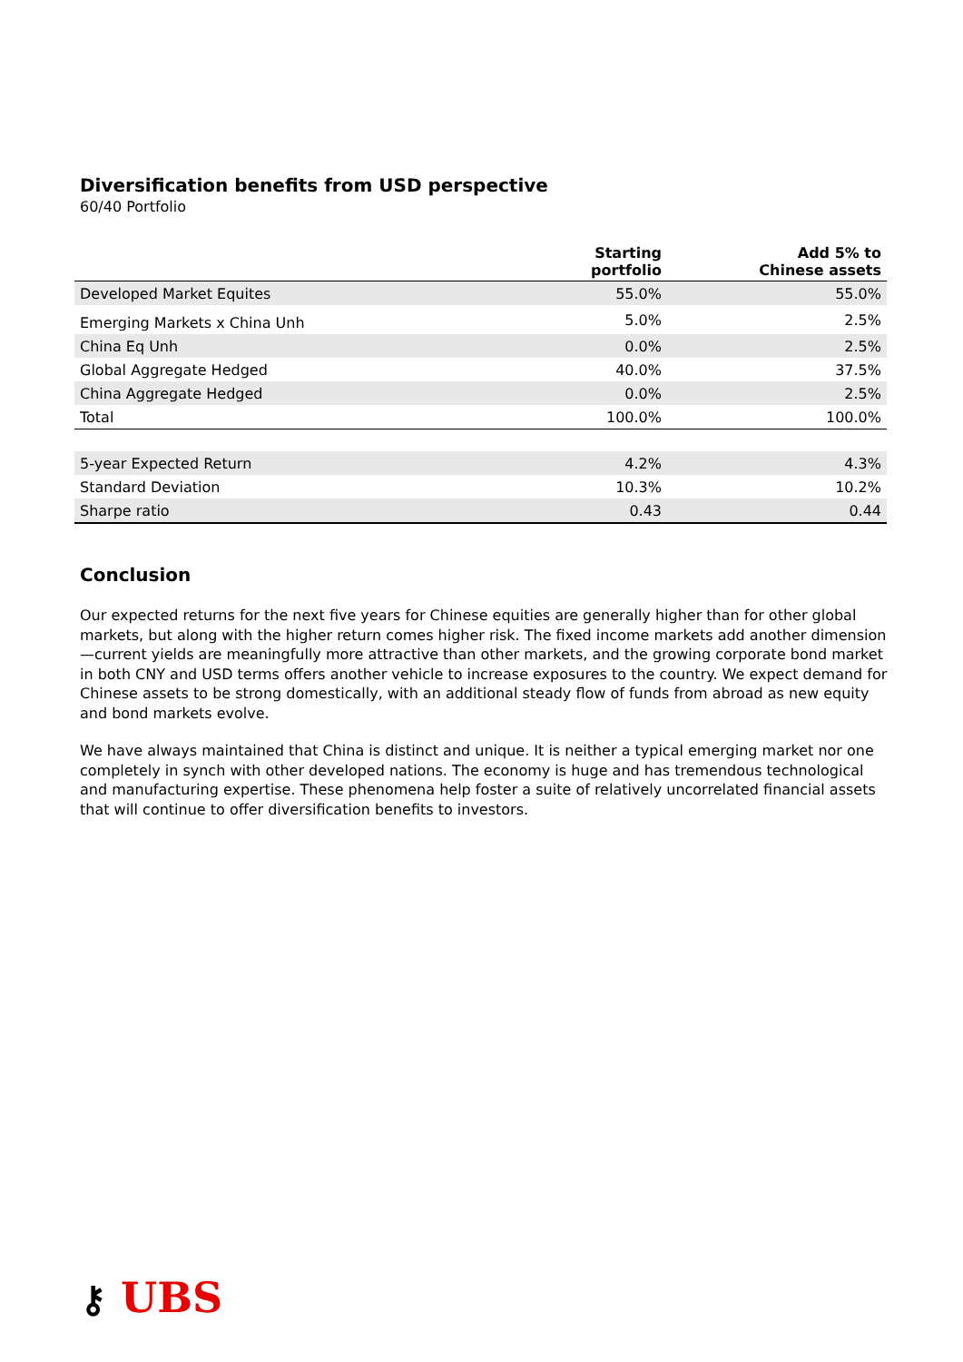Diversification benefits from USD perspective
60/40 Portfolio
| | Starting portfolio | Add 5% to Chinese assets |
| --- | --- | --- |
| Developed Market Equites | 55.0% | 55.0% |
| Emerging Markets x China Unh | 5.0% | 2.5% |
| China Eq Unh | 0.0% | 2.5% |
| Global Aggregate Hedged | 40.0% | 37.5% |
| China Aggregate Hedged | 0.0% | 2.5% |
| Total | 100.0% | 100.0% |
| 5-year Expected Return | 4.2% | 4.3% |
| Standard Deviation | 10.3% | 10.2% |
| Sharpe ratio | 0.43 | 0.44 |
Conclusion
Our expected returns for the next five years for Chinese equities are generally higher than for other global markets, but along with the higher return comes higher risk. The fixed income markets add another dimension—current yields are meaningfully more attractive than other markets, and the growing corporate bond market in both CNY and USD terms offers another vehicle to increase exposures to the country. We expect demand for Chinese assets to be strong domestically, with an additional steady flow of funds from abroad as new equity and bond markets evolve.
We have always maintained that China is distinct and unique. It is neither a typical emerging market nor one completely in synch with other developed nations. The economy is huge and has tremendous technological and manufacturing expertise. These phenomena help foster a suite of relatively uncorrelated financial assets that will continue to offer diversification benefits to investors.
⚷ UBS